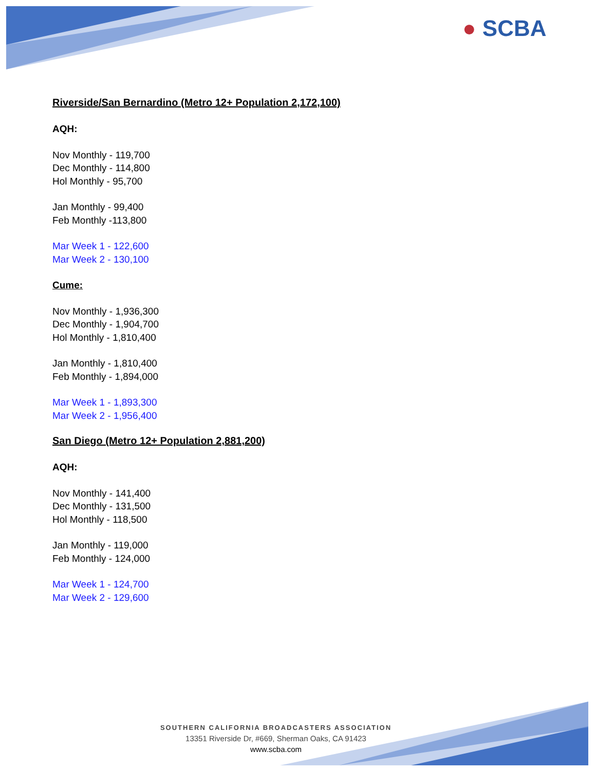● SCBA
Riverside/San Bernardino (Metro 12+ Population 2,172,100)
AQH:
Nov Monthly - 119,700
Dec Monthly - 114,800
Hol Monthly - 95,700
Jan Monthly - 99,400
Feb Monthly -113,800
Mar Week 1 - 122,600
Mar Week 2 - 130,100
Cume:
Nov Monthly - 1,936,300
Dec Monthly - 1,904,700
Hol Monthly - 1,810,400
Jan Monthly - 1,810,400
Feb Monthly - 1,894,000
Mar Week 1 - 1,893,300
Mar Week 2 - 1,956,400
San Diego (Metro 12+ Population 2,881,200)
AQH:
Nov Monthly - 141,400
Dec Monthly - 131,500
Hol Monthly - 118,500
Jan Monthly - 119,000
Feb Monthly - 124,000
Mar Week 1 - 124,700
Mar Week 2 - 129,600
SOUTHERN CALIFORNIA BROADCASTERS ASSOCIATION
13351 Riverside Dr, #669, Sherman Oaks, CA 91423
www.scba.com